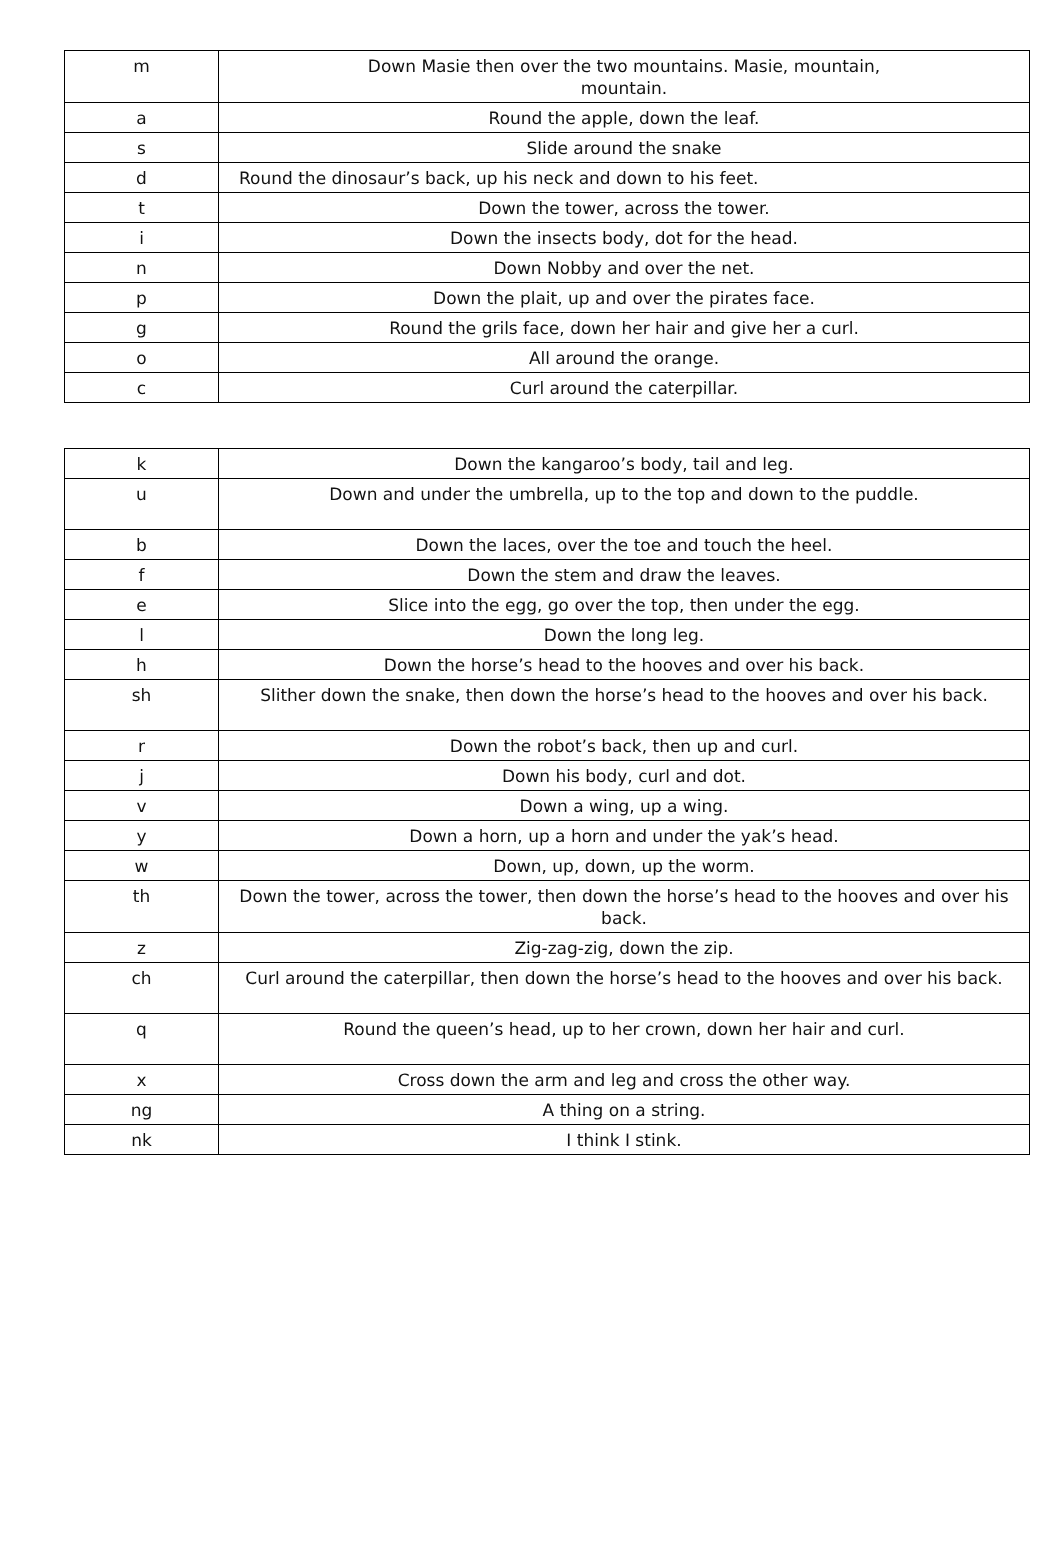| m | Down Masie then over the two mountains. Masie, mountain, mountain. |
| a | Round the apple, down the leaf. |
| s | Slide around the snake |
| d | Round the dinosaur’s back, up his neck and down to his feet. |
| t | Down the tower, across the tower. |
| i | Down the insects body, dot for the head. |
| n | Down Nobby and over the net. |
| p | Down the plait, up and over the pirates face. |
| g | Round the grils face, down her hair and give her a curl. |
| o | All around the orange. |
| c | Curl around the caterpillar. |
| k | Down the kangaroo’s body, tail and leg. |
| u | Down and under the umbrella, up to the top and down to the puddle. |
| b | Down the laces, over the toe and touch the heel. |
| f | Down the stem and draw the leaves. |
| e | Slice into the egg, go over the top, then under the egg. |
| l | Down the long leg. |
| h | Down the horse’s head to the hooves and over his back. |
| sh | Slither down the snake, then down the horse’s head to the hooves and over his back. |
| r | Down the robot’s back, then up and curl. |
| j | Down his body, curl and dot. |
| v | Down a wing, up a wing. |
| y | Down a horn, up a horn and under the yak’s head. |
| w | Down, up, down, up the worm. |
| th | Down the tower, across the tower, then down the horse’s head to the hooves and over his back. |
| z | Zig-zag-zig, down the zip. |
| ch | Curl around the caterpillar, then down the horse’s head to the hooves and over his back. |
| q | Round the queen’s head, up to her crown, down her hair and curl. |
| x | Cross down the arm and leg and cross the other way. |
| ng | A thing on a string. |
| nk | I think I stink. |